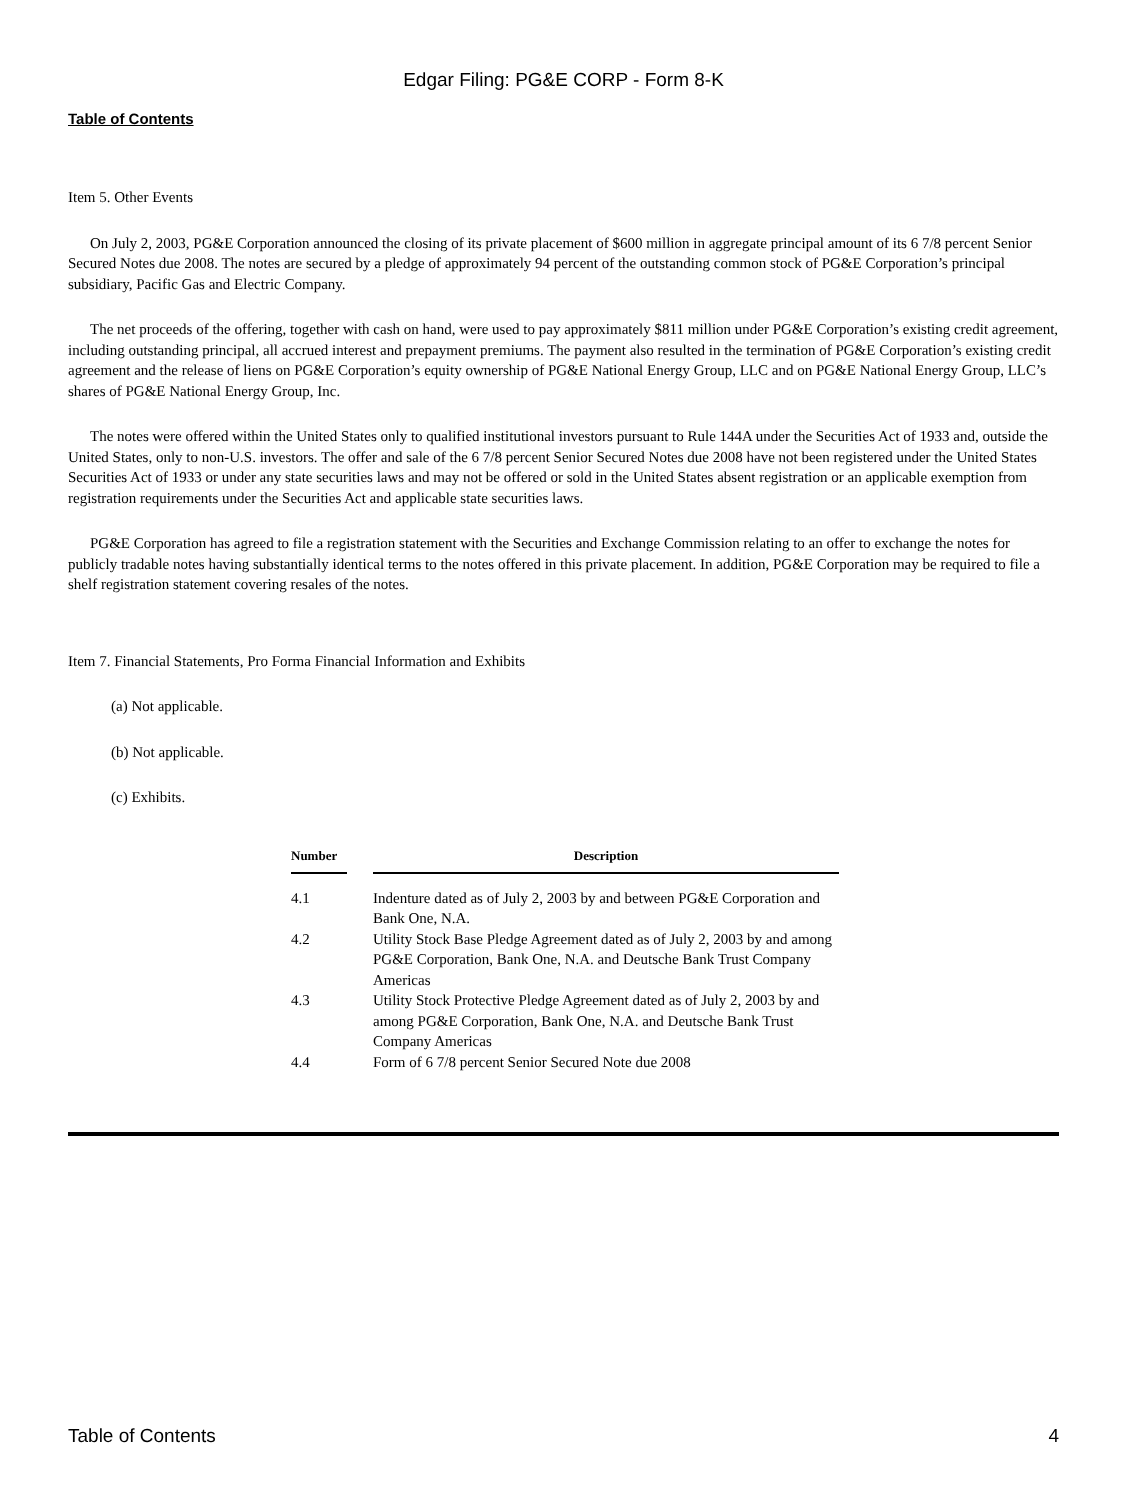Edgar Filing: PG&E CORP - Form 8-K
Table of Contents
Item 5. Other Events
On July 2, 2003, PG&E Corporation announced the closing of its private placement of $600 million in aggregate principal amount of its 6 7/8 percent Senior Secured Notes due 2008. The notes are secured by a pledge of approximately 94 percent of the outstanding common stock of PG&E Corporation’s principal subsidiary, Pacific Gas and Electric Company.
The net proceeds of the offering, together with cash on hand, were used to pay approximately $811 million under PG&E Corporation’s existing credit agreement, including outstanding principal, all accrued interest and prepayment premiums. The payment also resulted in the termination of PG&E Corporation’s existing credit agreement and the release of liens on PG&E Corporation’s equity ownership of PG&E National Energy Group, LLC and on PG&E National Energy Group, LLC’s shares of PG&E National Energy Group, Inc.
The notes were offered within the United States only to qualified institutional investors pursuant to Rule 144A under the Securities Act of 1933 and, outside the United States, only to non-U.S. investors. The offer and sale of the 6 7/8 percent Senior Secured Notes due 2008 have not been registered under the United States Securities Act of 1933 or under any state securities laws and may not be offered or sold in the United States absent registration or an applicable exemption from registration requirements under the Securities Act and applicable state securities laws.
PG&E Corporation has agreed to file a registration statement with the Securities and Exchange Commission relating to an offer to exchange the notes for publicly tradable notes having substantially identical terms to the notes offered in this private placement. In addition, PG&E Corporation may be required to file a shelf registration statement covering resales of the notes.
Item 7. Financial Statements, Pro Forma Financial Information and Exhibits
(a) Not applicable.
(b) Not applicable.
(c) Exhibits.
| Number | | Description |
| --- | --- | --- |
| 4.1 | | Indenture dated as of July 2, 2003 by and between PG&E Corporation and Bank One, N.A. |
| 4.2 | | Utility Stock Base Pledge Agreement dated as of July 2, 2003 by and among PG&E Corporation, Bank One, N.A. and Deutsche Bank Trust Company Americas |
| 4.3 | | Utility Stock Protective Pledge Agreement dated as of July 2, 2003 by and among PG&E Corporation, Bank One, N.A. and Deutsche Bank Trust Company Americas |
| 4.4 | | Form of 6 7/8 percent Senior Secured Note due 2008 |
Table of Contents 4